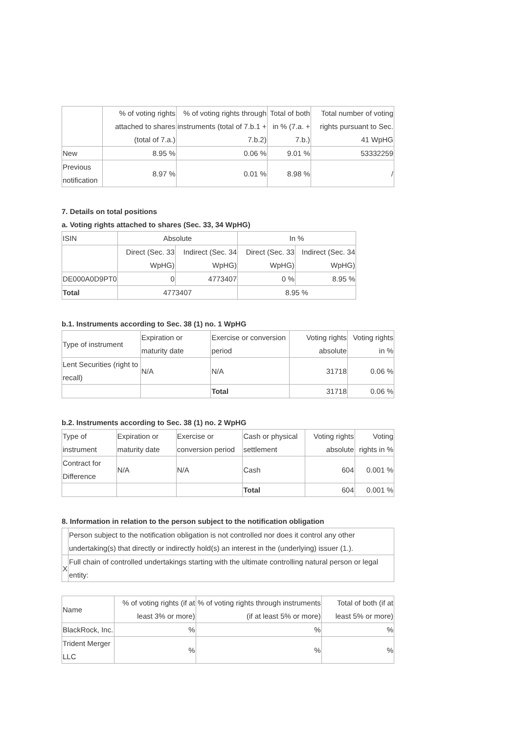| | % of voting rights attached to shares (total of 7.a.) | % of voting rights through instruments (total of 7.b.1 + 7.b.2) | Total of both in % (7.a. + 7.b.) | Total number of voting rights pursuant to Sec. 41 WpHG |
| --- | --- | --- | --- | --- |
| New | 8.95 % | 0.06 % | 9.01 % | 53332259 |
| Previous notification | 8.97 % | 0.01 % | 8.98 % | / |
7. Details on total positions
a. Voting rights attached to shares (Sec. 33, 34 WpHG)
| ISIN | Absolute | | In % | |
| | Direct (Sec. 33 WpHG) | Indirect (Sec. 34 WpHG) | Direct (Sec. 33 WpHG) | Indirect (Sec. 34 WpHG) |
| DE000A0D9PT0 | 0 | 4773407 | 0 % | 8.95 % |
| Total | 4773407 | | 8.95 % | |
b.1. Instruments according to Sec. 38 (1) no. 1 WpHG
| Type of instrument | Expiration or maturity date | Exercise or conversion period | Voting rights absolute | Voting rights in % |
| Lent Securities (right to recall) | N/A | N/A | 31718 | 0.06 % |
| | | Total | 31718 | 0.06 % |
b.2. Instruments according to Sec. 38 (1) no. 2 WpHG
| Type of instrument | Expiration or maturity date | Exercise or conversion period | Cash or physical settlement | Voting rights absolute | Voting rights in % |
| Contract for Difference | N/A | N/A | Cash | 604 | 0.001 % |
| | | | Total | 604 | 0.001 % |
8. Information in relation to the person subject to the notification obligation
| | Person subject to the notification obligation is not controlled nor does it control any other undertaking(s) that directly or indirectly hold(s) an interest in the (underlying) issuer (1.). |
| X | Full chain of controlled undertakings starting with the ultimate controlling natural person or legal entity: |
| Name | % of voting rights (if at least 3% or more) | % of voting rights through instruments (if at least 5% or more) | Total of both (if at least 5% or more) |
| BlackRock, Inc. | % | % | % |
| Trident Merger LLC | % | % | % |